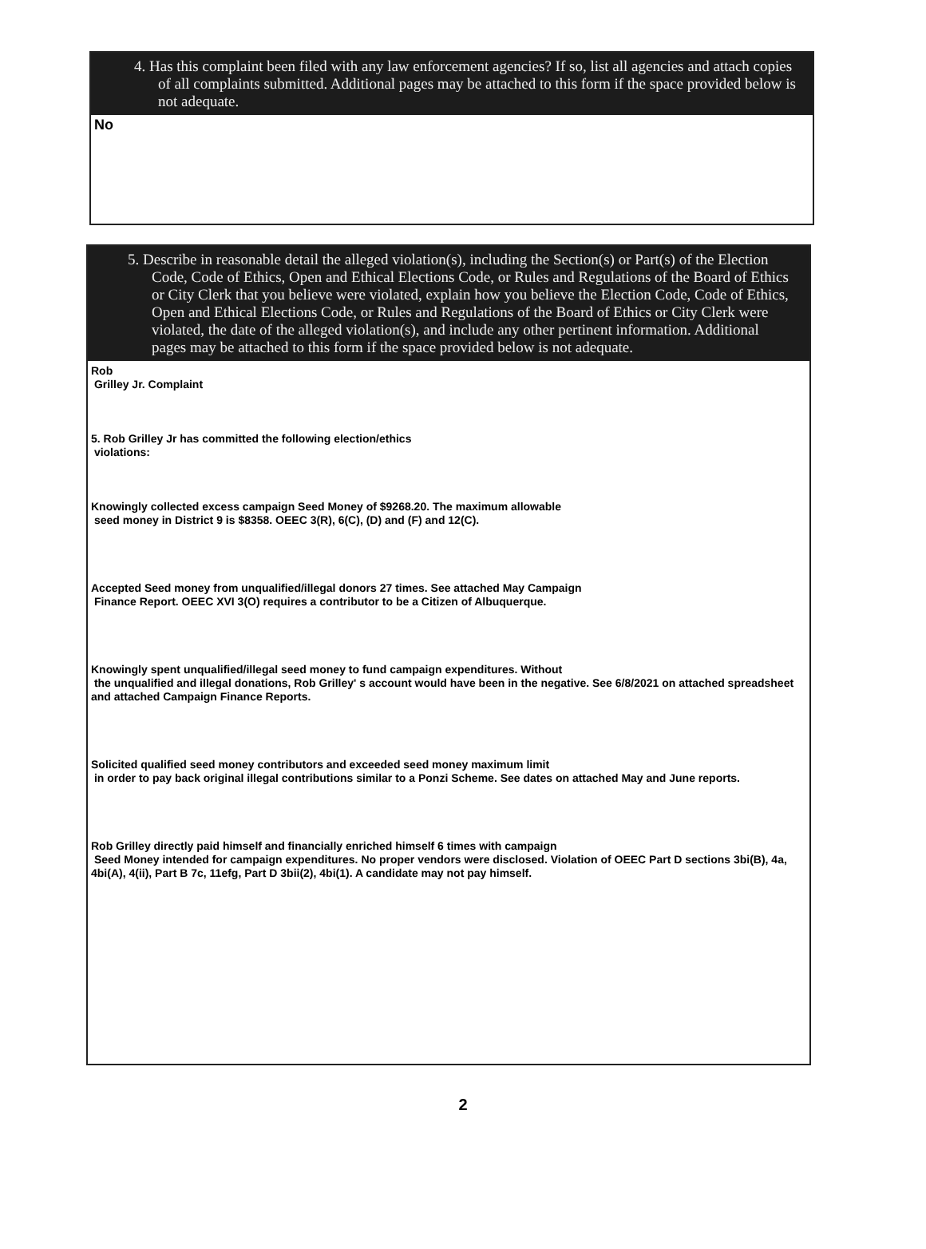4. Has this complaint been filed with any law enforcement agencies? If so, list all agencies and attach copies of all complaints submitted. Additional pages may be attached to this form if the space provided below is not adequate.
No
5. Describe in reasonable detail the alleged violation(s), including the Section(s) or Part(s) of the Election Code, Code of Ethics, Open and Ethical Elections Code, or Rules and Regulations of the Board of Ethics or City Clerk that you believe were violated, explain how you believe the Election Code, Code of Ethics, Open and Ethical Elections Code, or Rules and Regulations of the Board of Ethics or City Clerk were violated, the date of the alleged violation(s), and include any other pertinent information. Additional pages may be attached to this form if the space provided below is not adequate.
Rob
Grilley Jr. Complaint
5. Rob Grilley Jr has committed the following election/ethics
violations:
Knowingly collected excess campaign Seed Money of $9268.20. The maximum allowable
seed money in District 9 is $8358. OEEC 3(R), 6(C), (D) and (F) and 12(C).
Accepted Seed money from unqualified/illegal donors 27 times. See attached May Campaign
Finance Report. OEEC XVI 3(O) requires a contributor to be a Citizen of Albuquerque.
Knowingly spent unqualified/illegal seed money to fund campaign expenditures. Without
the unqualified and illegal donations, Rob Grilley' s account would have been in the negative. See 6/8/2021 on attached spreadsheet and attached Campaign Finance Reports.
Solicited qualified seed money contributors and exceeded seed money maximum limit
in order to pay back original illegal contributions similar to a Ponzi Scheme. See dates on attached May and June reports.
Rob Grilley directly paid himself and financially enriched himself 6 times with campaign
Seed Money intended for campaign expenditures. No proper vendors were disclosed. Violation of OEEC Part D sections 3bi(B), 4a, 4bi(A), 4(ii), Part B 7c, 11efg, Part D 3bii(2), 4bi(1). A candidate may not pay himself.
2